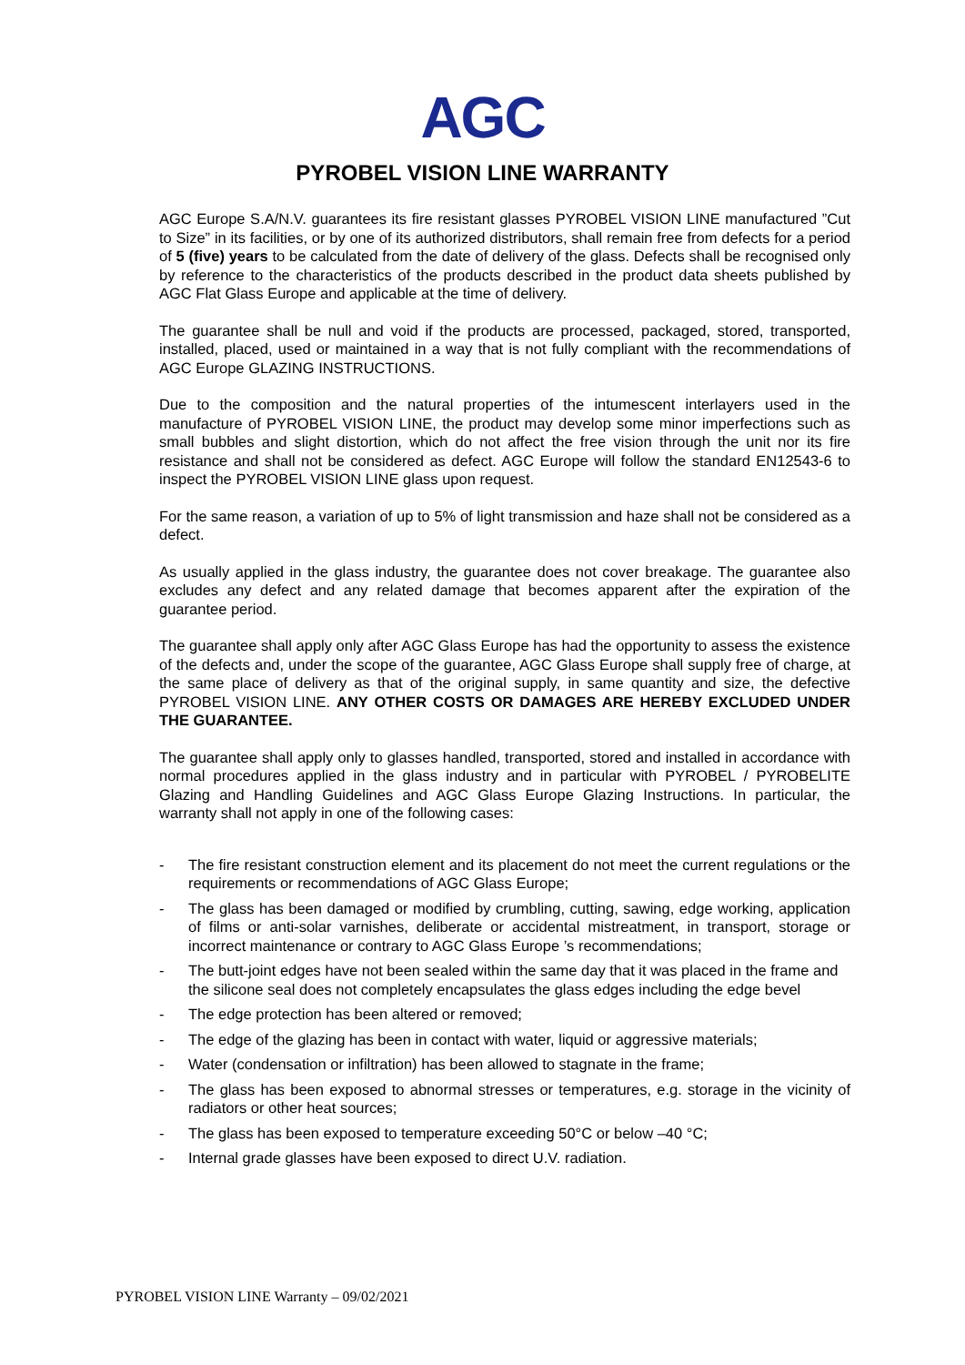AGC
PYROBEL VISION LINE WARRANTY
AGC Europe S.A/N.V. guarantees its fire resistant glasses PYROBEL VISION LINE manufactured ”Cut to Size” in its facilities, or by one of its authorized distributors, shall remain free from defects for a period of 5 (five) years to be calculated from the date of delivery of the glass. Defects shall be recognised only by reference to the characteristics of the products described in the product data sheets published by AGC Flat Glass Europe and applicable at the time of delivery.
The guarantee shall be null and void if the products are processed, packaged, stored, transported, installed, placed, used or maintained in a way that is not fully compliant with the recommendations of AGC Europe GLAZING INSTRUCTIONS.
Due to the composition and the natural properties of the intumescent interlayers used in the manufacture of PYROBEL VISION LINE, the product may develop some minor imperfections such as small bubbles and slight distortion, which do not affect the free vision through the unit nor its fire resistance and shall not be considered as defect. AGC Europe will follow the standard EN12543-6 to inspect the PYROBEL VISION LINE glass upon request.
For the same reason, a variation of up to 5% of light transmission and haze shall not be considered as a defect.
As usually applied in the glass industry, the guarantee does not cover breakage. The guarantee also excludes any defect and any related damage that becomes apparent after the expiration of the guarantee period.
The guarantee shall apply only after AGC Glass Europe has had the opportunity to assess the existence of the defects and, under the scope of the guarantee, AGC Glass Europe shall supply free of charge, at the same place of delivery as that of the original supply, in same quantity and size, the defective PYROBEL VISION LINE. ANY OTHER COSTS OR DAMAGES ARE HEREBY EXCLUDED UNDER THE GUARANTEE.
The guarantee shall apply only to glasses handled, transported, stored and installed in accordance with normal procedures applied in the glass industry and in particular with PYROBEL / PYROBELITE Glazing and Handling Guidelines and AGC Glass Europe Glazing Instructions. In particular, the warranty shall not apply in one of the following cases:
- The fire resistant construction element and its placement do not meet the current regulations or the requirements or recommendations of AGC Glass Europe;
- The glass has been damaged or modified by crumbling, cutting, sawing, edge working, application of films or anti-solar varnishes, deliberate or accidental mistreatment, in transport, storage or incorrect maintenance or contrary to AGC Glass Europe ’s recommendations;
- The butt-joint edges have not been sealed within the same day that it was placed in the frame and the silicone seal does not completely encapsulates the glass edges including the edge bevel
- The edge protection has been altered or removed;
- The edge of the glazing has been in contact with water, liquid or aggressive materials;
- Water (condensation or infiltration) has been allowed to stagnate in the frame;
- The glass has been exposed to abnormal stresses or temperatures, e.g. storage in the vicinity of radiators or other heat sources;
- The glass has been exposed to temperature exceeding 50°C or below –40 °C;
- Internal grade glasses have been exposed to direct U.V. radiation.
PYROBEL VISION LINE Warranty – 09/02/2021